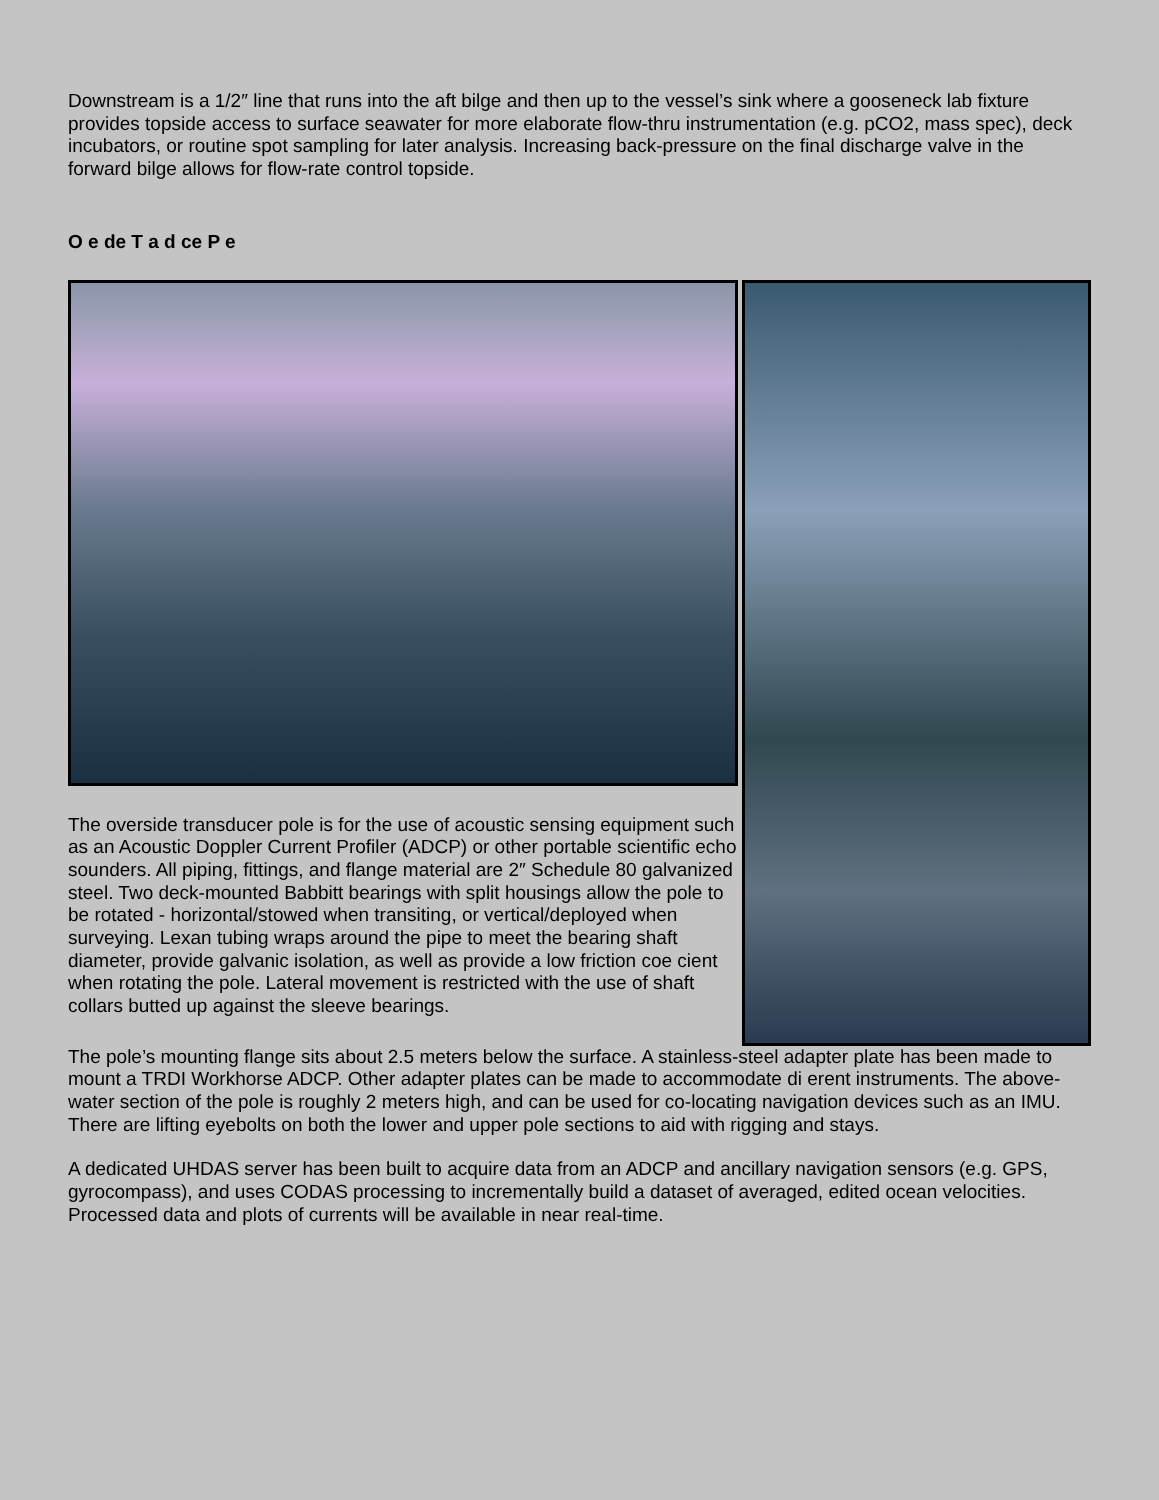Downstream is a 1/2″ line that runs into the aft bilge and then up to the vessel’s sink where a gooseneck lab fixture provides topside access to surface seawater for more elaborate flow-thru instrumentation (e.g. pCO2, mass spec), deck incubators, or routine spot sampling for later analysis. Increasing back-pressure on the final discharge valve in the forward bilge allows for flow-rate control topside.
O e de T a d ce P e
The overside transducer pole is for the use of acoustic sensing equipment such as an Acoustic Doppler Current Profiler (ADCP) or other portable scientific echo sounders. All piping, fittings, and flange material are 2″ Schedule 80 galvanized steel. Two deck-mounted Babbitt bearings with split housings allow the pole to be rotated - horizontal/stowed when transiting, or vertical/deployed when surveying. Lexan tubing wraps around the pipe to meet the bearing shaft diameter, provide galvanic isolation, as well as provide a low friction coe cient when rotating the pole. Lateral movement is restricted with the use of shaft collars butted up against the sleeve bearings.
The pole’s mounting flange sits about 2.5 meters below the surface. A stainless-steel adapter plate has been made to mount a TRDI Workhorse ADCP. Other adapter plates can be made to accommodate di erent instruments. The above-water section of the pole is roughly 2 meters high, and can be used for co-locating navigation devices such as an IMU. There are lifting eyebolts on both the lower and upper pole sections to aid with rigging and stays.
A dedicated UHDAS server has been built to acquire data from an ADCP and ancillary navigation sensors (e.g. GPS, gyrocompass), and uses CODAS processing to incrementally build a dataset of averaged, edited ocean velocities. Processed data and plots of currents will be available in near real-time.